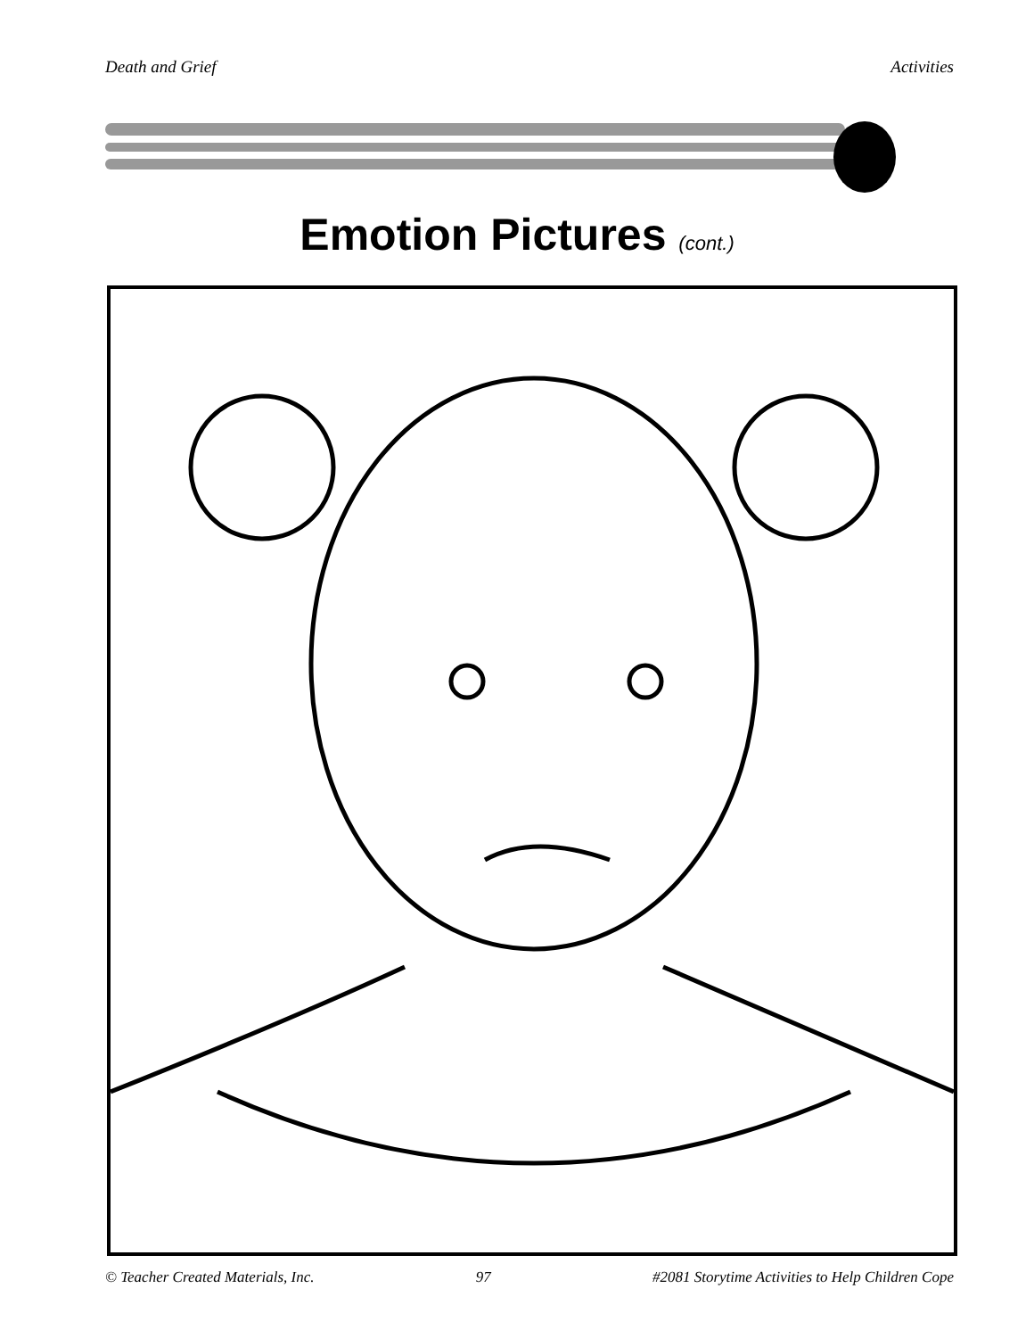Death and Grief Activities
Emotion Pictures (cont.)
© Teacher Created Materials, Inc. 97 #2081 Storytime Activities to Help Children Cope